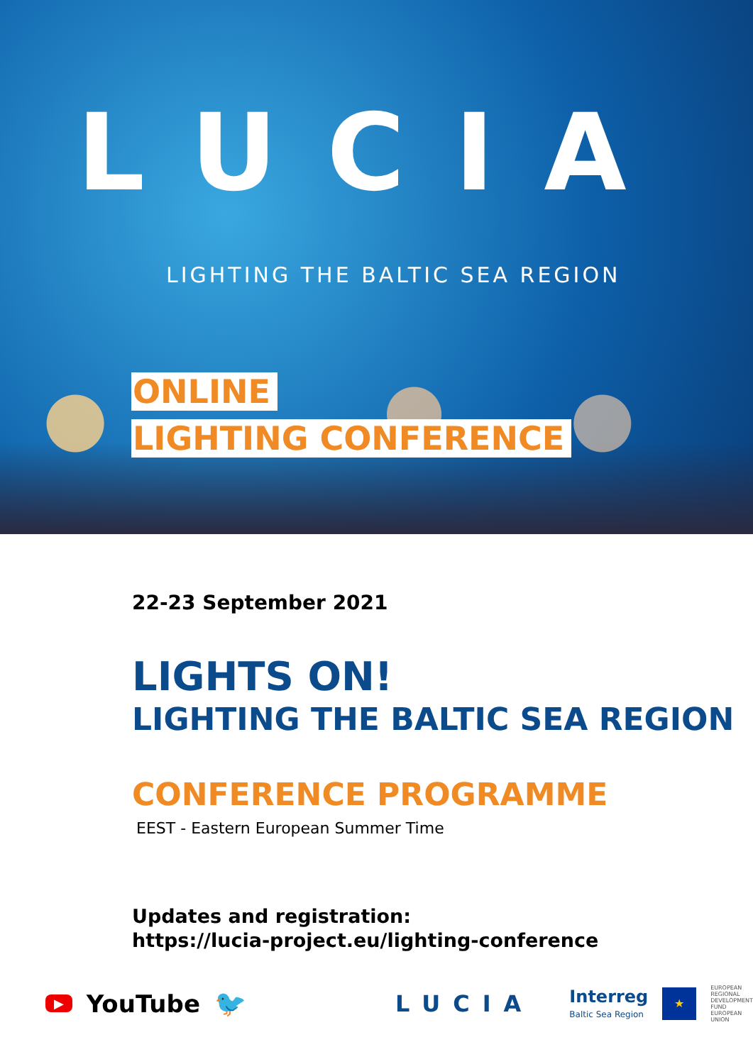LUCIA
LIGHTING THE BALTIC SEA REGION
ONLINE
LIGHTING CONFERENCE
22-23 September 2021
LIGHTS ON!
LIGHTING THE BALTIC SEA REGION
CONFERENCE PROGRAMME
EEST - Eastern European Summer Time
Updates and registration:
https://lucia-project.eu/lighting-conference
▶ YouTube 🐦 LUCIA Interreg
Baltic Sea Region ★ EUROPEAN
REGIONAL
DEVELOPMENT
FUND
EUROPEAN UNION